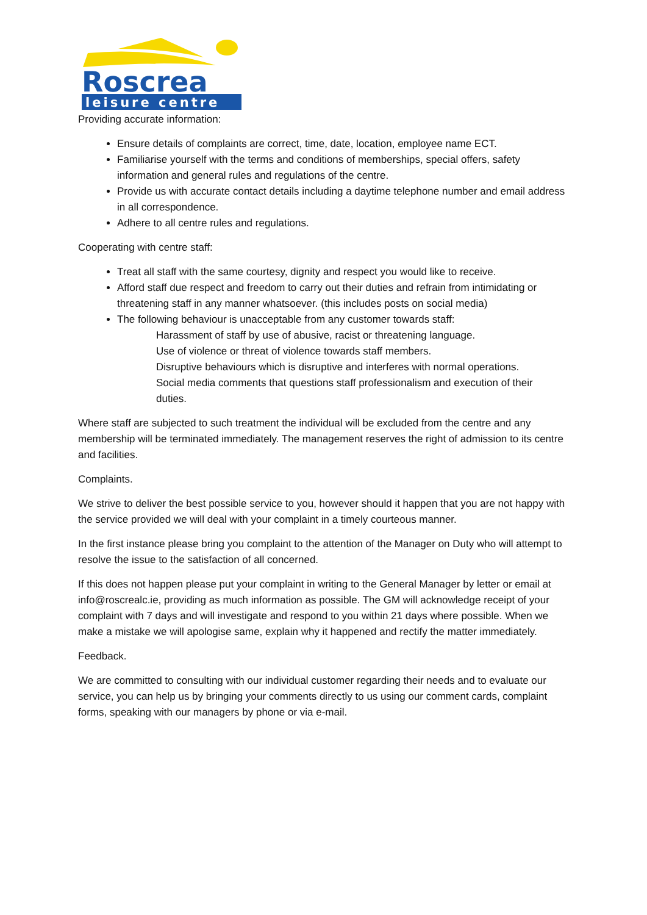Roscrea
leisure centre
Providing accurate information:
Ensure details of complaints are correct, time, date, location, employee name ECT.
Familiarise yourself with the terms and conditions of memberships, special offers, safety information and general rules and regulations of the centre.
Provide us with accurate contact details including a daytime telephone number and email address in all correspondence.
Adhere to all centre rules and regulations.
Cooperating with centre staff:
Treat all staff with the same courtesy, dignity and respect you would like to receive.
Afford staff due respect and freedom to carry out their duties and refrain from intimidating or threatening staff in any manner whatsoever. (this includes posts on social media)
The following behaviour is unacceptable from any customer towards staff:
Harassment of staff by use of abusive, racist or threatening language.
Use of violence or threat of violence towards staff members.
Disruptive behaviours which is disruptive and interferes with normal operations.
Social media comments that questions staff professionalism and execution of their duties.
Where staff are subjected to such treatment the individual will be excluded from the centre and any membership will be terminated immediately. The management reserves the right of admission to its centre and facilities.
Complaints.
We strive to deliver the best possible service to you, however should it happen that you are not happy with the service provided we will deal with your complaint in a timely courteous manner.
In the first instance please bring you complaint to the attention of the Manager on Duty who will attempt to resolve the issue to the satisfaction of all concerned.
If this does not happen please put your complaint in writing to the General Manager by letter or email at info@roscrealc.ie, providing as much information as possible. The GM will acknowledge receipt of your complaint with 7 days and will investigate and respond to you within 21 days where possible. When we make a mistake we will apologise same, explain why it happened and rectify the matter immediately.
Feedback.
We are committed to consulting with our individual customer regarding their needs and to evaluate our service, you can help us by bringing your comments directly to us using our comment cards, complaint forms, speaking with our managers by phone or via e-mail.